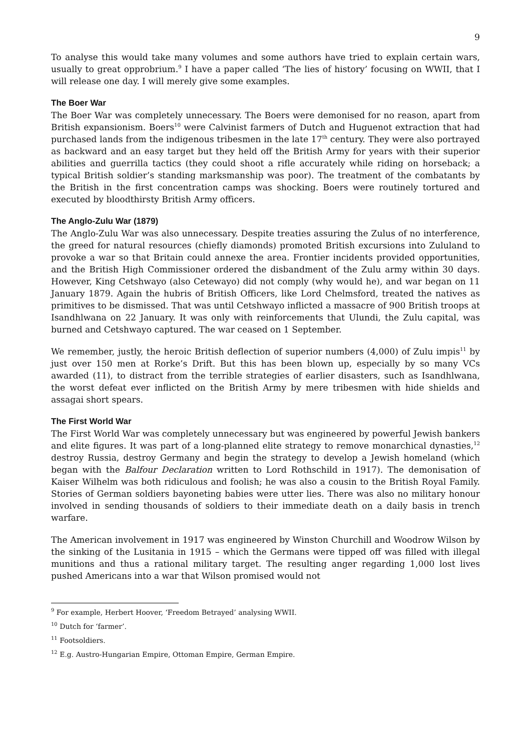9
To analyse this would take many volumes and some authors have tried to explain certain wars, usually to great opprobrium.<sup>9</sup> I have a paper called ‘The lies of history’ focusing on WWII, that I will release one day. I will merely give some examples.
The Boer War
The Boer War was completely unnecessary. The Boers were demonised for no reason, apart from British expansionism. Boers<sup>10</sup> were Calvinist farmers of Dutch and Huguenot extraction that had purchased lands from the indigenous tribesmen in the late 17<sup>th</sup> century. They were also portrayed as backward and an easy target but they held off the British Army for years with their superior abilities and guerrilla tactics (they could shoot a rifle accurately while riding on horseback; a typical British soldier’s standing marksmanship was poor). The treatment of the combatants by the British in the first concentration camps was shocking. Boers were routinely tortured and executed by bloodthirsty British Army officers.
The Anglo-Zulu War (1879)
The Anglo-Zulu War was also unnecessary. Despite treaties assuring the Zulus of no interference, the greed for natural resources (chiefly diamonds) promoted British excursions into Zululand to provoke a war so that Britain could annexe the area. Frontier incidents provided opportunities, and the British High Commissioner ordered the disbandment of the Zulu army within 30 days. However, King Cetshwayo (also Cetewayo) did not comply (why would he), and war began on 11 January 1879. Again the hubris of British Officers, like Lord Chelmsford, treated the natives as primitives to be dismissed. That was until Cetshwayo inflicted a massacre of 900 British troops at Isandhlwana on 22 January. It was only with reinforcements that Ulundi, the Zulu capital, was burned and Cetshwayo captured. The war ceased on 1 September.
We remember, justly, the heroic British deflection of superior numbers (4,000) of Zulu impis<sup>11</sup> by just over 150 men at Rorke’s Drift. But this has been blown up, especially by so many VCs awarded (11), to distract from the terrible strategies of earlier disasters, such as Isandhlwana, the worst defeat ever inflicted on the British Army by mere tribesmen with hide shields and assagai short spears.
The First World War
The First World War was completely unnecessary but was engineered by powerful Jewish bankers and elite figures. It was part of a long-planned elite strategy to remove monarchical dynasties,<sup>12</sup> destroy Russia, destroy Germany and begin the strategy to develop a Jewish homeland (which began with the Balfour Declaration written to Lord Rothschild in 1917). The demonisation of Kaiser Wilhelm was both ridiculous and foolish; he was also a cousin to the British Royal Family. Stories of German soldiers bayoneting babies were utter lies. There was also no military honour involved in sending thousands of soldiers to their immediate death on a daily basis in trench warfare.
The American involvement in 1917 was engineered by Winston Churchill and Woodrow Wilson by the sinking of the Lusitania in 1915 – which the Germans were tipped off was filled with illegal munitions and thus a rational military target. The resulting anger regarding 1,000 lost lives pushed Americans into a war that Wilson promised would not
<sup>9</sup> For example, Herbert Hoover, ‘Freedom Betrayed’ analysing WWII.
<sup>10</sup> Dutch for ‘farmer’.
<sup>11</sup> Footsoldiers.
<sup>12</sup> E.g. Austro-Hungarian Empire, Ottoman Empire, German Empire.